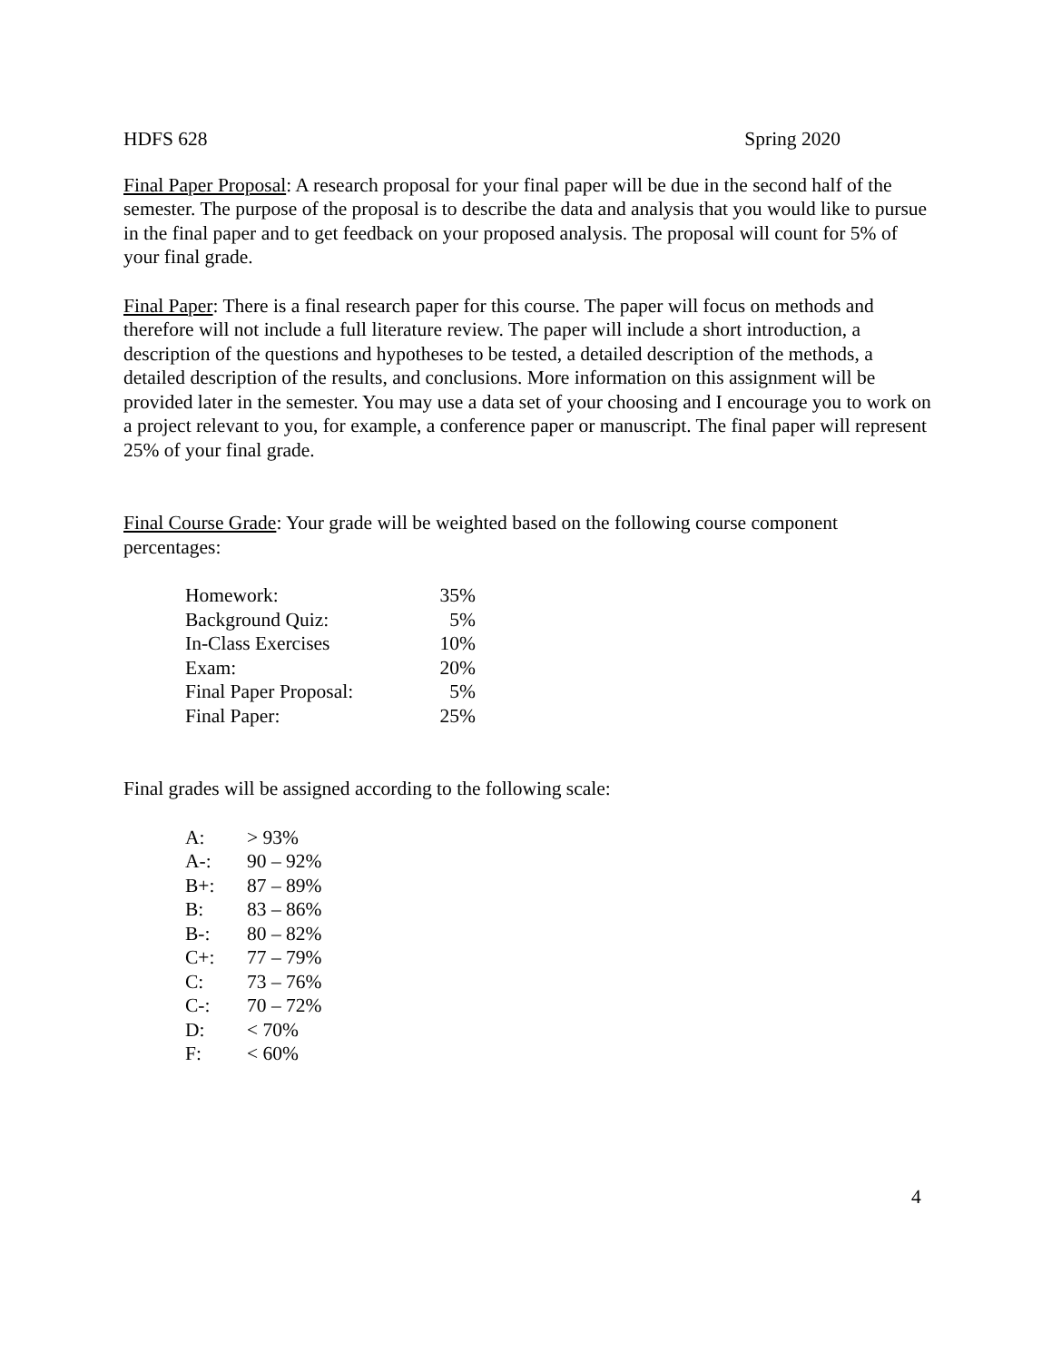HDFS 628 Spring 2020
Final Paper Proposal: A research proposal for your final paper will be due in the second half of the semester. The purpose of the proposal is to describe the data and analysis that you would like to pursue in the final paper and to get feedback on your proposed analysis. The proposal will count for 5% of your final grade.
Final Paper: There is a final research paper for this course. The paper will focus on methods and therefore will not include a full literature review. The paper will include a short introduction, a description of the questions and hypotheses to be tested, a detailed description of the methods, a detailed description of the results, and conclusions. More information on this assignment will be provided later in the semester. You may use a data set of your choosing and I encourage you to work on a project relevant to you, for example, a conference paper or manuscript. The final paper will represent 25% of your final grade.
Final Course Grade: Your grade will be weighted based on the following course component percentages:
| Homework: | 35% |
| Background Quiz: | 5% |
| In-Class Exercises | 10% |
| Exam: | 20% |
| Final Paper Proposal: | 5% |
| Final Paper: | 25% |
Final grades will be assigned according to the following scale:
| A: | > 93% |
| A-: | 90 – 92% |
| B+: | 87 – 89% |
| B: | 83 – 86% |
| B-: | 80 – 82% |
| C+: | 77 – 79% |
| C: | 73 – 76% |
| C-: | 70 – 72% |
| D: | < 70% |
| F: | < 60% |
4